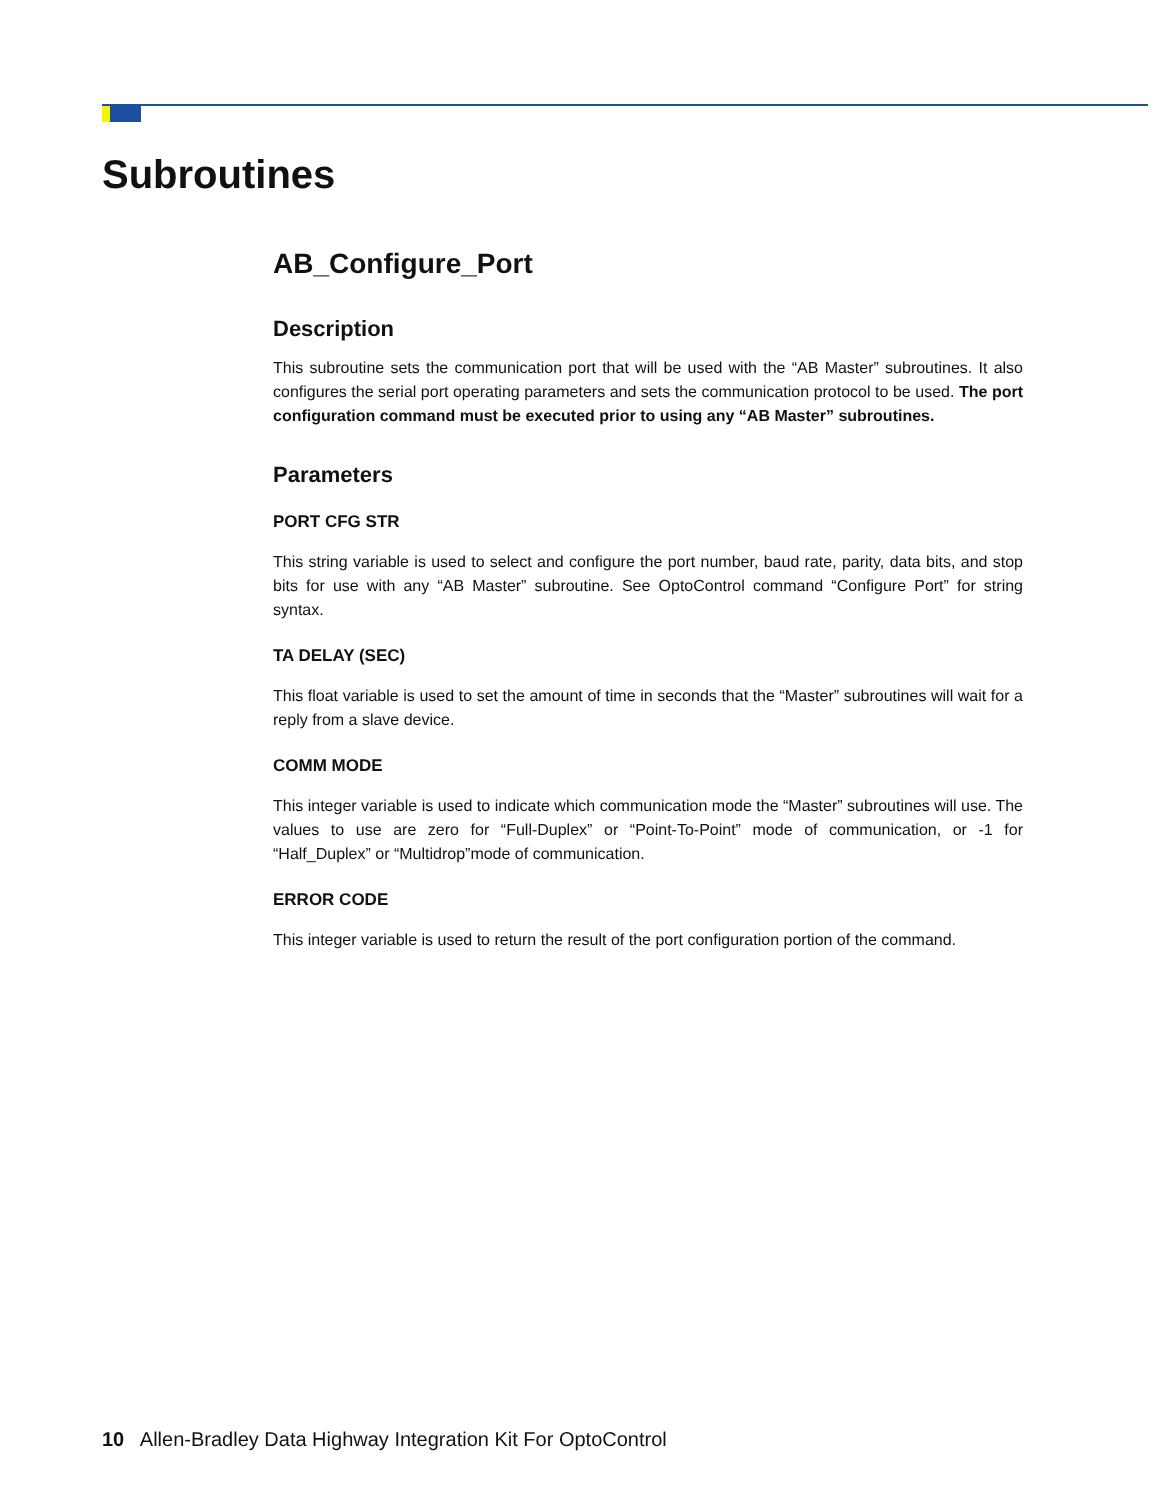Subroutines
AB_Configure_Port
Description
This subroutine sets the communication port that will be used with the “AB Master” subroutines. It also configures the serial port operating parameters and sets the communication protocol to be used. The port configuration command must be executed prior to using any “AB Master” subroutines.
Parameters
PORT CFG STR
This string variable is used to select and configure the port number, baud rate, parity, data bits, and stop bits for use with any “AB Master” subroutine. See OptoControl command “Configure Port” for string syntax.
TA DELAY (SEC)
This float variable is used to set the amount of time in seconds that the “Master” subroutines will wait for a reply from a slave device.
COMM MODE
This integer variable is used to indicate which communication mode the “Master” subroutines will use. The values to use are zero for “Full-Duplex” or “Point-To-Point” mode of communication, or -1 for “Half_Duplex” or “Multidrop”mode of communication.
ERROR CODE
This integer variable is used to return the result of the port configuration portion of the command.
10 Allen-Bradley Data Highway Integration Kit For OptoControl